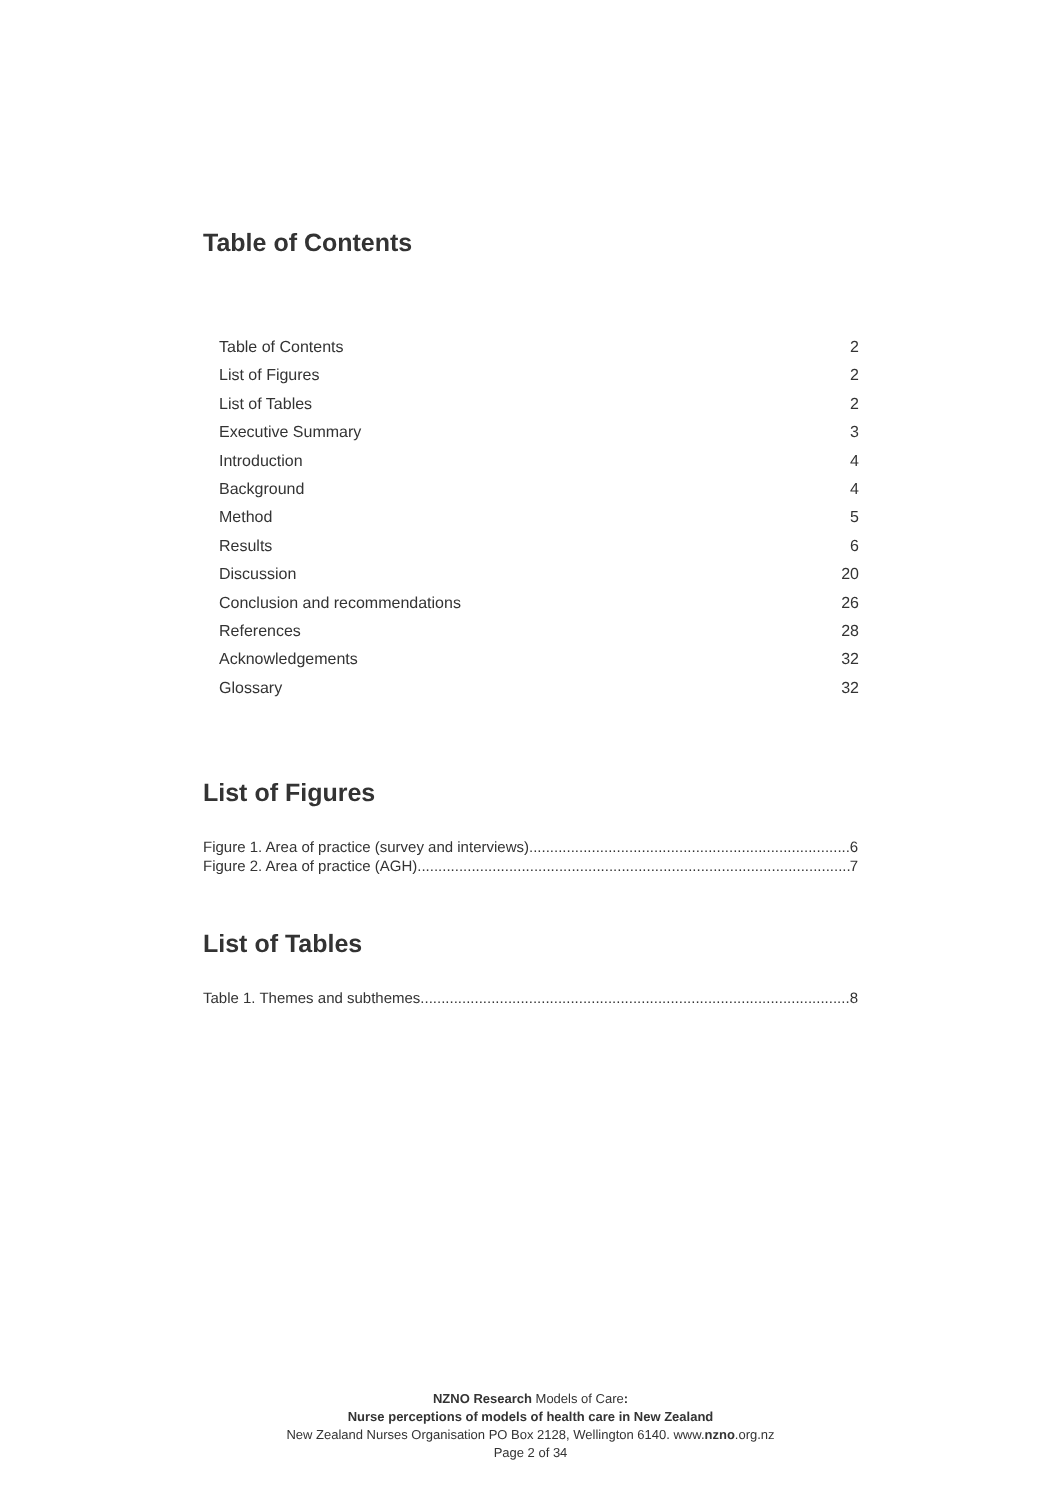Table of Contents
Table of Contents 2
List of Figures 2
List of Tables 2
Executive Summary 3
Introduction 4
Background 4
Method 5
Results 6
Discussion 20
Conclusion and recommendations 26
References 28
Acknowledgements 32
Glossary 32
List of Figures
Figure 1. Area of practice (survey and interviews) 6
Figure 2. Area of practice (AGH) 7
List of Tables
Table 1. Themes and subthemes 8
NZNO Research Models of Care:
Nurse perceptions of models of health care in New Zealand
New Zealand Nurses Organisation PO Box 2128, Wellington 6140. www.nzno.org.nz
Page 2 of 34